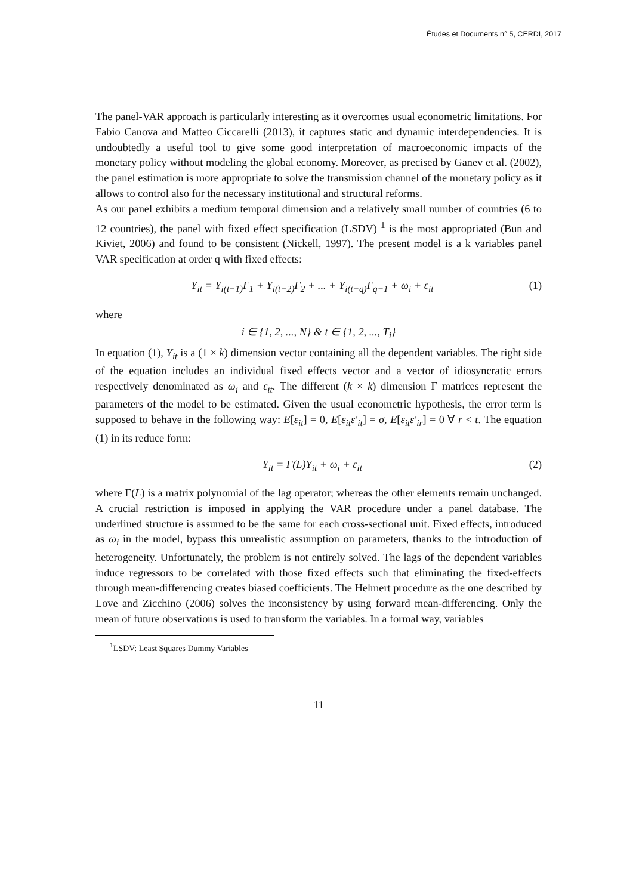Études et Documents n° 5, CERDI, 2017
The panel-VAR approach is particularly interesting as it overcomes usual econometric limitations. For Fabio Canova and Matteo Ciccarelli (2013), it captures static and dynamic interdependencies. It is undoubtedly a useful tool to give some good interpretation of macroeconomic impacts of the monetary policy without modeling the global economy. Moreover, as precised by Ganev et al. (2002), the panel estimation is more appropriate to solve the transmission channel of the monetary policy as it allows to control also for the necessary institutional and structural reforms.
As our panel exhibits a medium temporal dimension and a relatively small number of countries (6 to 12 countries), the panel with fixed effect specification (LSDV) <sup>1</sup> is the most appropriated (Bun and Kiviet, 2006) and found to be consistent (Nickell, 1997). The present model is a k variables panel VAR specification at order q with fixed effects:
Y<sub>it</sub> = Y<sub>i(t−1)</sub>Γ<sub>1</sub> + Y<sub>i(t−2)</sub>Γ<sub>2</sub> + ... + Y<sub>i(t−q)</sub>Γ<sub>q−1</sub> + ω<sub>i</sub> + ε<sub>it</sub> (1)
where
i ∈ {1, 2, ..., N} & t ∈ {1, 2, ..., T<sub>i</sub>}
In equation (1), Y<sub>it</sub> is a (1 × k) dimension vector containing all the dependent variables. The right side of the equation includes an individual fixed effects vector and a vector of idiosyncratic errors respectively denominated as ω<sub>i</sub> and ε<sub>it</sub>. The different (k × k) dimension Γ matrices represent the parameters of the model to be estimated. Given the usual econometric hypothesis, the error term is supposed to behave in the following way: E[ε<sub>it</sub>] = 0, E[ε<sub>it</sub>ε′<sub>it</sub>] = σ, E[ε<sub>it</sub>ε′<sub>ir</sub>] = 0 ∀ r < t. The equation (1) in its reduce form:
Y<sub>it</sub> = Γ(L)Y<sub>it</sub> + ω<sub>i</sub> + ε<sub>it</sub> (2)
where Γ(L) is a matrix polynomial of the lag operator; whereas the other elements remain unchanged. A crucial restriction is imposed in applying the VAR procedure under a panel database. The underlined structure is assumed to be the same for each cross-sectional unit. Fixed effects, introduced as ω<sub>i</sub> in the model, bypass this unrealistic assumption on parameters, thanks to the introduction of heterogeneity. Unfortunately, the problem is not entirely solved. The lags of the dependent variables induce regressors to be correlated with those fixed effects such that eliminating the fixed-effects through mean-differencing creates biased coefficients. The Helmert procedure as the one described by Love and Zicchino (2006) solves the inconsistency by using forward mean-differencing. Only the mean of future observations is used to transform the variables. In a formal way, variables
<sup>1</sup> LSDV: Least Squares Dummy Variables
11